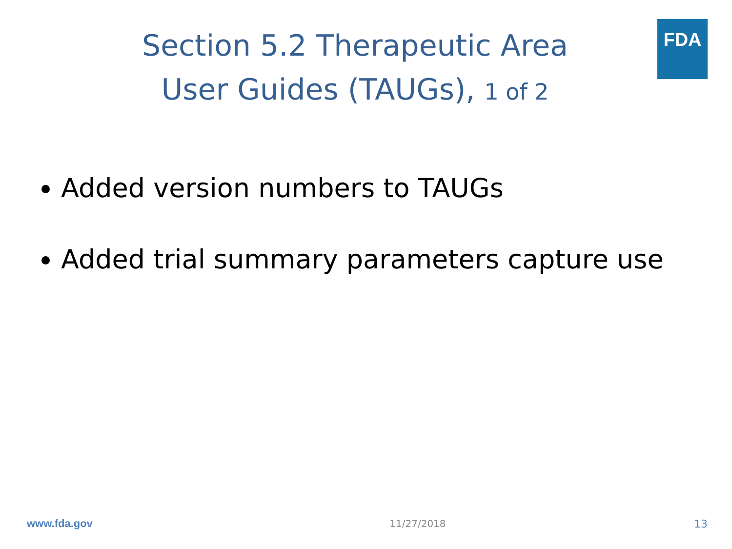FDA
Section 5.2 Therapeutic Area
User Guides (TAUGs), 1 of 2
Added version numbers to TAUGs
Added trial summary parameters capture use
www.fda.gov 11/27/2018 13